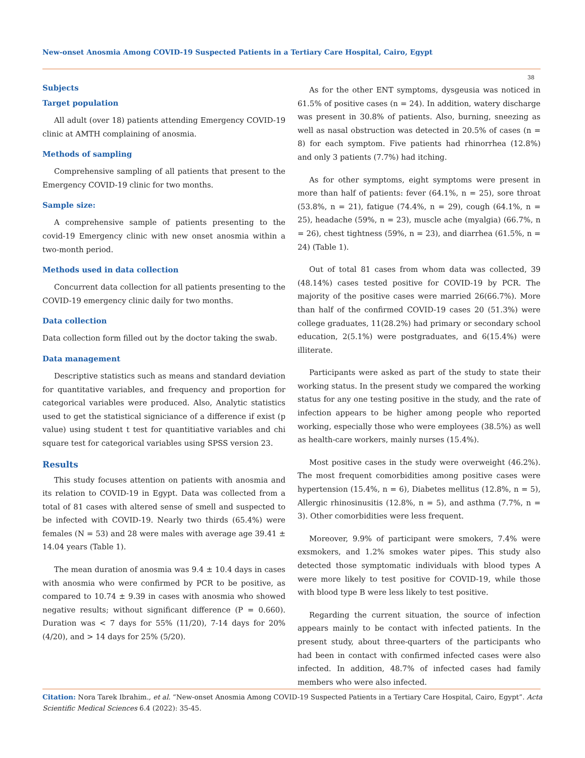New-onset Anosmia Among COVID-19 Suspected Patients in a Tertiary Care Hospital, Cairo, Egypt
38
Subjects
Target population
All adult (over 18) patients attending Emergency COVID-19 clinic at AMTH complaining of anosmia.
Methods of sampling
Comprehensive sampling of all patients that present to the Emergency COVID-19 clinic for two months.
Sample size:
A comprehensive sample of patients presenting to the covid-19 Emergency clinic with new onset anosmia within a two-month period.
Methods used in data collection
Concurrent data collection for all patients presenting to the COVID-19 emergency clinic daily for two months.
Data collection
Data collection form filled out by the doctor taking the swab.
Data management
Descriptive statistics such as means and standard deviation for quantitative variables, and frequency and proportion for categorical variables were produced. Also, Analytic statistics used to get the statistical signiciance of a difference if exist (p value) using student t test for quantitiative variables and chi square test for categorical variables using SPSS version 23.
Results
This study focuses attention on patients with anosmia and its relation to COVID-19 in Egypt. Data was collected from a total of 81 cases with altered sense of smell and suspected to be infected with COVID-19. Nearly two thirds (65.4%) were females (N = 53) and 28 were males with average age 39.41 ± 14.04 years (Table 1).
The mean duration of anosmia was 9.4 ± 10.4 days in cases with anosmia who were confirmed by PCR to be positive, as compared to 10.74 ± 9.39 in cases with anosmia who showed negative results; without significant difference (P = 0.660). Duration was < 7 days for 55% (11/20), 7-14 days for 20% (4/20), and > 14 days for 25% (5/20).
As for the other ENT symptoms, dysgeusia was noticed in 61.5% of positive cases (n = 24). In addition, watery discharge was present in 30.8% of patients. Also, burning, sneezing as well as nasal obstruction was detected in 20.5% of cases (n = 8) for each symptom. Five patients had rhinorrhea (12.8%) and only 3 patients (7.7%) had itching.
As for other symptoms, eight symptoms were present in more than half of patients: fever (64.1%, n = 25), sore throat (53.8%, n = 21), fatigue (74.4%, n = 29), cough (64.1%, n = 25), headache (59%, n = 23), muscle ache (myalgia) (66.7%, n = 26), chest tightness (59%, n = 23), and diarrhea (61.5%, n = 24) (Table 1).
Out of total 81 cases from whom data was collected, 39 (48.14%) cases tested positive for COVID-19 by PCR. The majority of the positive cases were married 26(66.7%). More than half of the confirmed COVID-19 cases 20 (51.3%) were college graduates, 11(28.2%) had primary or secondary school education, 2(5.1%) were postgraduates, and 6(15.4%) were illiterate.
Participants were asked as part of the study to state their working status. In the present study we compared the working status for any one testing positive in the study, and the rate of infection appears to be higher among people who reported working, especially those who were employees (38.5%) as well as health-care workers, mainly nurses (15.4%).
Most positive cases in the study were overweight (46.2%). The most frequent comorbidities among positive cases were hypertension (15.4%, n = 6), Diabetes mellitus (12.8%, n = 5), Allergic rhinosinusitis (12.8%, n = 5), and asthma (7.7%, n = 3). Other comorbidities were less frequent.
Moreover, 9.9% of participant were smokers, 7.4% were exsmokers, and 1.2% smokes water pipes. This study also detected those symptomatic individuals with blood types A were more likely to test positive for COVID-19, while those with blood type B were less likely to test positive.
Regarding the current situation, the source of infection appears mainly to be contact with infected patients. In the present study, about three-quarters of the participants who had been in contact with confirmed infected cases were also infected. In addition, 48.7% of infected cases had family members who were also infected.
Citation: Nora Tarek Ibrahim., et al. “New-onset Anosmia Among COVID-19 Suspected Patients in a Tertiary Care Hospital, Cairo, Egypt”. Acta Scientific Medical Sciences 6.4 (2022): 35-45.